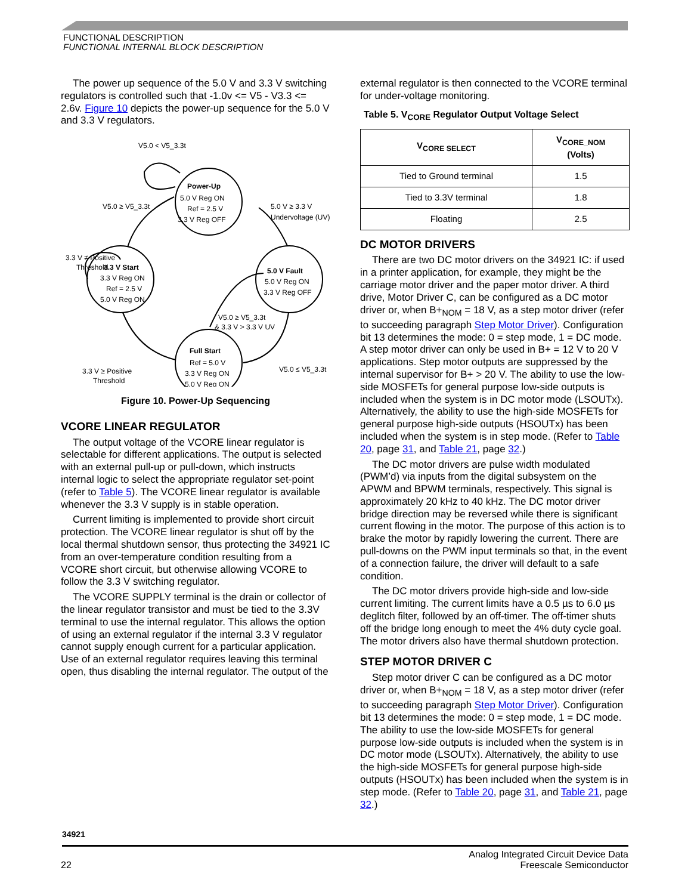FUNCTIONAL DESCRIPTION
FUNCTIONAL INTERNAL BLOCK DESCRIPTION
The power up sequence of the 5.0 V and 3.3 V switching regulators is controlled such that -1.0v <= V5 - V3.3 <= 2.6v. Figure 10 depicts the power-up sequence for the 5.0 V and 3.3 V regulators.
V5.0 < V5_3.3t
Power-Up
5.0 V Reg ON
Ref = 2.5 V
3.3 V Reg OFF
V5.0 ≥ V5_3.3t
5.0 V ≥ 3.3 V
Undervoltage (UV)
3.3 V ≠ Positive
Threshold
3.3 V Start
3.3 V Reg ON
Ref = 2.5 V
5.0 V Reg ON
5.0 V Fault
5.0 V Reg ON
3.3 V Reg OFF
V5.0 ≥ V5_3.3t
& 3.3 V > 3.3 V UV
3.3 V ≥ Positive
Threshold
Full Start
Ref = 5.0 V
3.3 V Reg ON
5.0 V Reg ON
V5.0 ≤ V5_3.3t
Figure 10. Power-Up Sequencing
VCORE LINEAR REGULATOR
The output voltage of the VCORE linear regulator is selectable for different applications. The output is selected with an external pull-up or pull-down, which instructs internal logic to select the appropriate regulator set-point (refer to Table 5). The VCORE linear regulator is available whenever the 3.3 V supply is in stable operation.
Current limiting is implemented to provide short circuit protection. The VCORE linear regulator is shut off by the local thermal shutdown sensor, thus protecting the 34921 IC from an over-temperature condition resulting from a VCORE short circuit, but otherwise allowing VCORE to follow the 3.3 V switching regulator.
The VCORE SUPPLY terminal is the drain or collector of the linear regulator transistor and must be tied to the 3.3V terminal to use the internal regulator. This allows the option of using an external regulator if the internal 3.3 V regulator cannot supply enough current for a particular application. Use of an external regulator requires leaving this terminal open, thus disabling the internal regulator. The output of the
external regulator is then connected to the VCORE terminal for under-voltage monitoring.
Table 5. V<sub>CORE</sub> Regulator Output Voltage Select
| V<sub>CORE SELECT</sub> | V<sub>CORE_NOM</sub> (Volts) |
| --- | --- |
| Tied to Ground terminal | 1.5 |
| Tied to 3.3V terminal | 1.8 |
| Floating | 2.5 |
DC MOTOR DRIVERS
There are two DC motor drivers on the 34921 IC: if used in a printer application, for example, they might be the carriage motor driver and the paper motor driver. A third drive, Motor Driver C, can be configured as a DC motor driver or, when B+<sub>NOM</sub> = 18 V, as a step motor driver (refer to succeeding paragraph Step Motor Driver). Configuration bit 13 determines the mode: 0 = step mode, 1 = DC mode. A step motor driver can only be used in B+ = 12 V to 20 V applications. Step motor outputs are suppressed by the internal supervisor for B+ > 20 V. The ability to use the low-side MOSFETs for general purpose low-side outputs is included when the system is in DC motor mode (LSOUTx). Alternatively, the ability to use the high-side MOSFETs for general purpose high-side outputs (HSOUTx) has been included when the system is in step mode. (Refer to Table 20, page 31, and Table 21, page 32.)
The DC motor drivers are pulse width modulated (PWM’d) via inputs from the digital subsystem on the APWM and BPWM terminals, respectively. This signal is approximately 20 kHz to 40 kHz. The DC motor driver bridge direction may be reversed while there is significant current flowing in the motor. The purpose of this action is to brake the motor by rapidly lowering the current. There are pull-downs on the PWM input terminals so that, in the event of a connection failure, the driver will default to a safe condition.
The DC motor drivers provide high-side and low-side current limiting. The current limits have a 0.5 µs to 6.0 µs deglitch filter, followed by an off-timer. The off-timer shuts off the bridge long enough to meet the 4% duty cycle goal. The motor drivers also have thermal shutdown protection.
STEP MOTOR DRIVER C
Step motor driver C can be configured as a DC motor driver or, when B+<sub>NOM</sub> = 18 V, as a step motor driver (refer to succeeding paragraph Step Motor Driver). Configuration bit 13 determines the mode: 0 = step mode, 1 = DC mode. The ability to use the low-side MOSFETs for general purpose low-side outputs is included when the system is in DC motor mode (LSOUTx). Alternatively, the ability to use the high-side MOSFETs for general purpose high-side outputs (HSOUTx) has been included when the system is in step mode. (Refer to Table 20, page 31, and Table 21, page 32.)
34921
22 Analog Integrated Circuit Device Data
Freescale Semiconductor